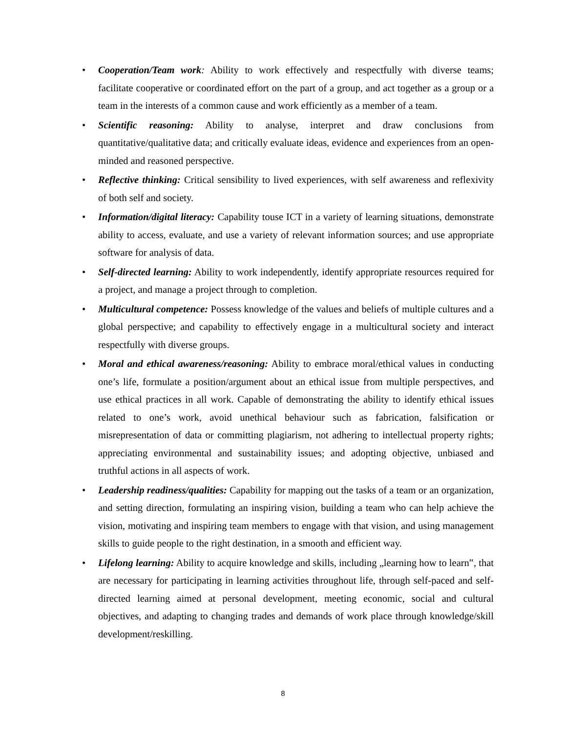• Cooperation/Team work: Ability to work effectively and respectfully with diverse teams; facilitate cooperative or coordinated effort on the part of a group, and act together as a group or a team in the interests of a common cause and work efficiently as a member of a team.
• Scientific reasoning: Ability to analyse, interpret and draw conclusions from quantitative/qualitative data; and critically evaluate ideas, evidence and experiences from an open-minded and reasoned perspective.
• Reflective thinking: Critical sensibility to lived experiences, with self awareness and reflexivity of both self and society.
• Information/digital literacy: Capability touse ICT in a variety of learning situations, demonstrate ability to access, evaluate, and use a variety of relevant information sources; and use appropriate software for analysis of data.
• Self-directed learning: Ability to work independently, identify appropriate resources required for a project, and manage a project through to completion.
• Multicultural competence: Possess knowledge of the values and beliefs of multiple cultures and a global perspective; and capability to effectively engage in a multicultural society and interact respectfully with diverse groups.
• Moral and ethical awareness/reasoning: Ability to embrace moral/ethical values in conducting one’s life, formulate a position/argument about an ethical issue from multiple perspectives, and use ethical practices in all work. Capable of demonstrating the ability to identify ethical issues related to one’s work, avoid unethical behaviour such as fabrication, falsification or misrepresentation of data or committing plagiarism, not adhering to intellectual property rights; appreciating environmental and sustainability issues; and adopting objective, unbiased and truthful actions in all aspects of work.
• Leadership readiness/qualities: Capability for mapping out the tasks of a team or an organization, and setting direction, formulating an inspiring vision, building a team who can help achieve the vision, motivating and inspiring team members to engage with that vision, and using management skills to guide people to the right destination, in a smooth and efficient way.
• Lifelong learning: Ability to acquire knowledge and skills, including „learning how to learn‟, that are necessary for participating in learning activities throughout life, through self-paced and self-directed learning aimed at personal development, meeting economic, social and cultural objectives, and adapting to changing trades and demands of work place through knowledge/skill development/reskilling.
8